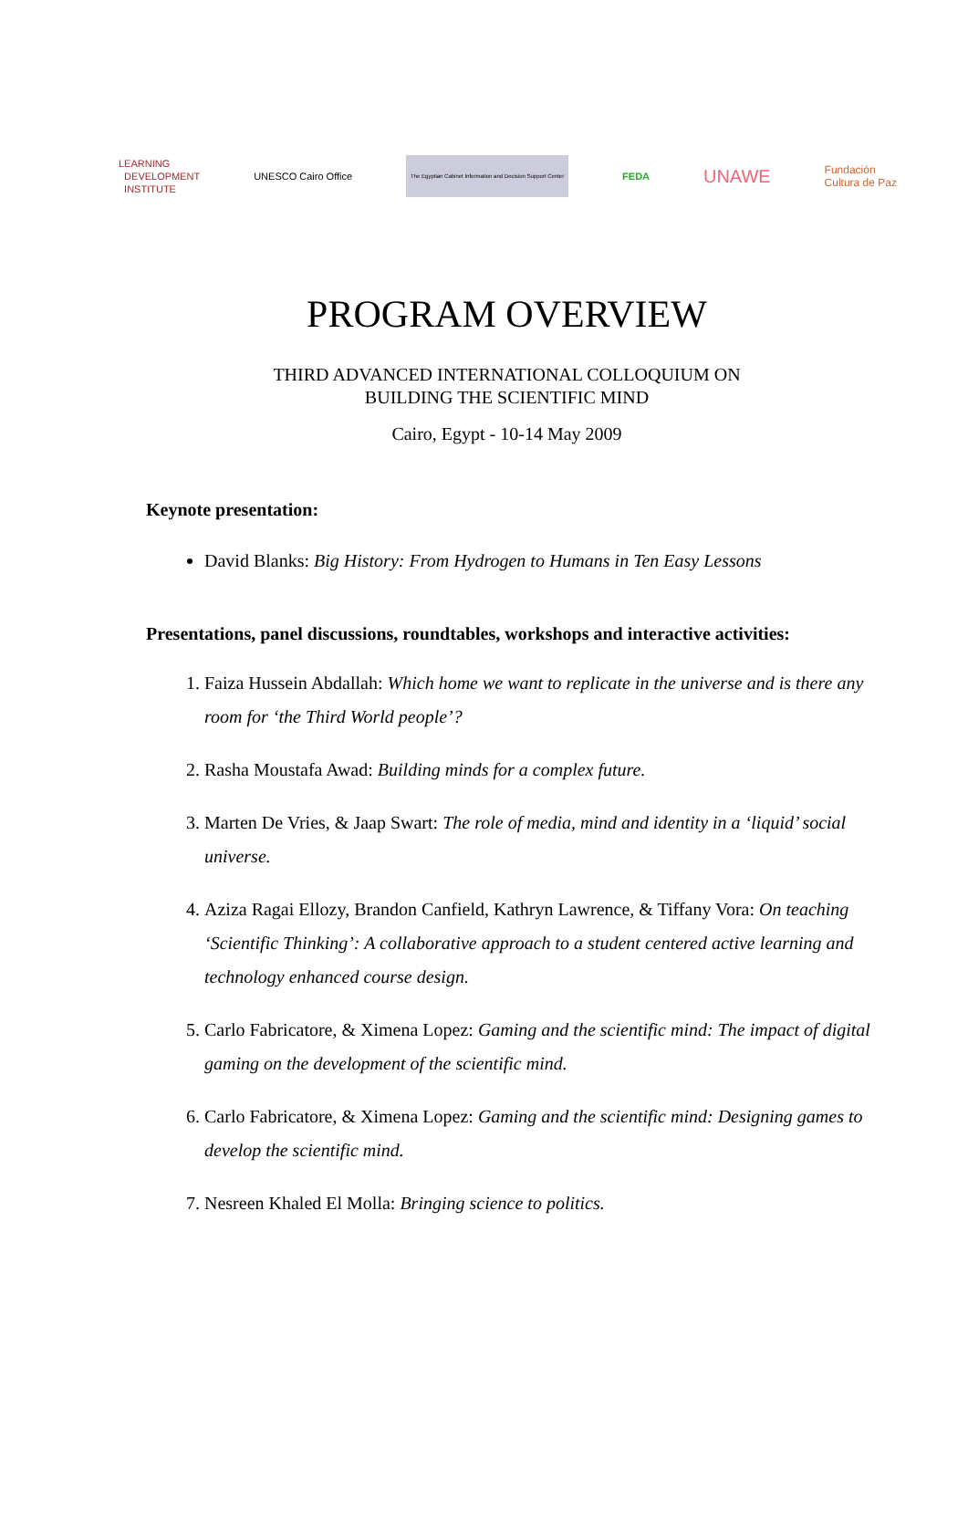LEARNING
DEVELOPMENT
INSTITUTE
UNESCO Cairo Office
The Egyptian Cabinet Information and Decision Support Center
FEDA
UNAWE
Fundación
Cultura de Paz
PROGRAM OVERVIEW
THIRD ADVANCED INTERNATIONAL COLLOQUIUM ON
BUILDING THE SCIENTIFIC MIND
Cairo, Egypt - 10-14 May 2009
Keynote presentation:
David Blanks: Big History: From Hydrogen to Humans in Ten Easy Lessons
Presentations, panel discussions, roundtables, workshops and interactive activities:
1. Faiza Hussein Abdallah: Which home we want to replicate in the universe and is there any room for ‘the Third World people’?
2. Rasha Moustafa Awad: Building minds for a complex future.
3. Marten De Vries, & Jaap Swart: The role of media, mind and identity in a ‘liquid’ social universe.
4. Aziza Ragai Ellozy, Brandon Canfield, Kathryn Lawrence, & Tiffany Vora: On teaching ‘Scientific Thinking’: A collaborative approach to a student centered active learning and technology enhanced course design.
5. Carlo Fabricatore, & Ximena Lopez: Gaming and the scientific mind: The impact of digital gaming on the development of the scientific mind.
6. Carlo Fabricatore, & Ximena Lopez: Gaming and the scientific mind: Designing games to develop the scientific mind.
7. Nesreen Khaled El Molla: Bringing science to politics.